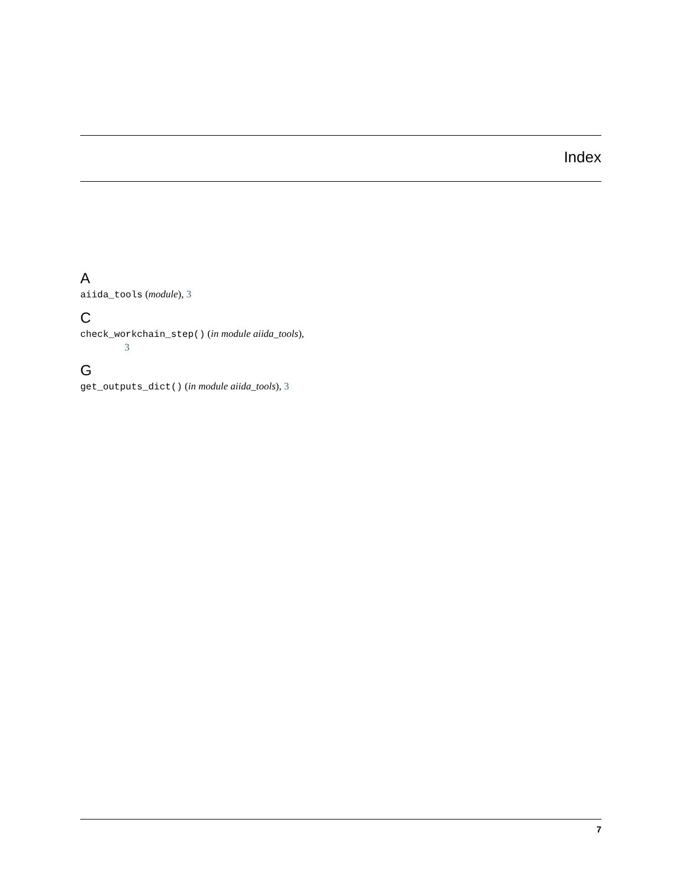Index
A
aiida_tools (module), 3
C
check_workchain_step() (in module aiida_tools),
3
G
get_outputs_dict() (in module aiida_tools), 3
7